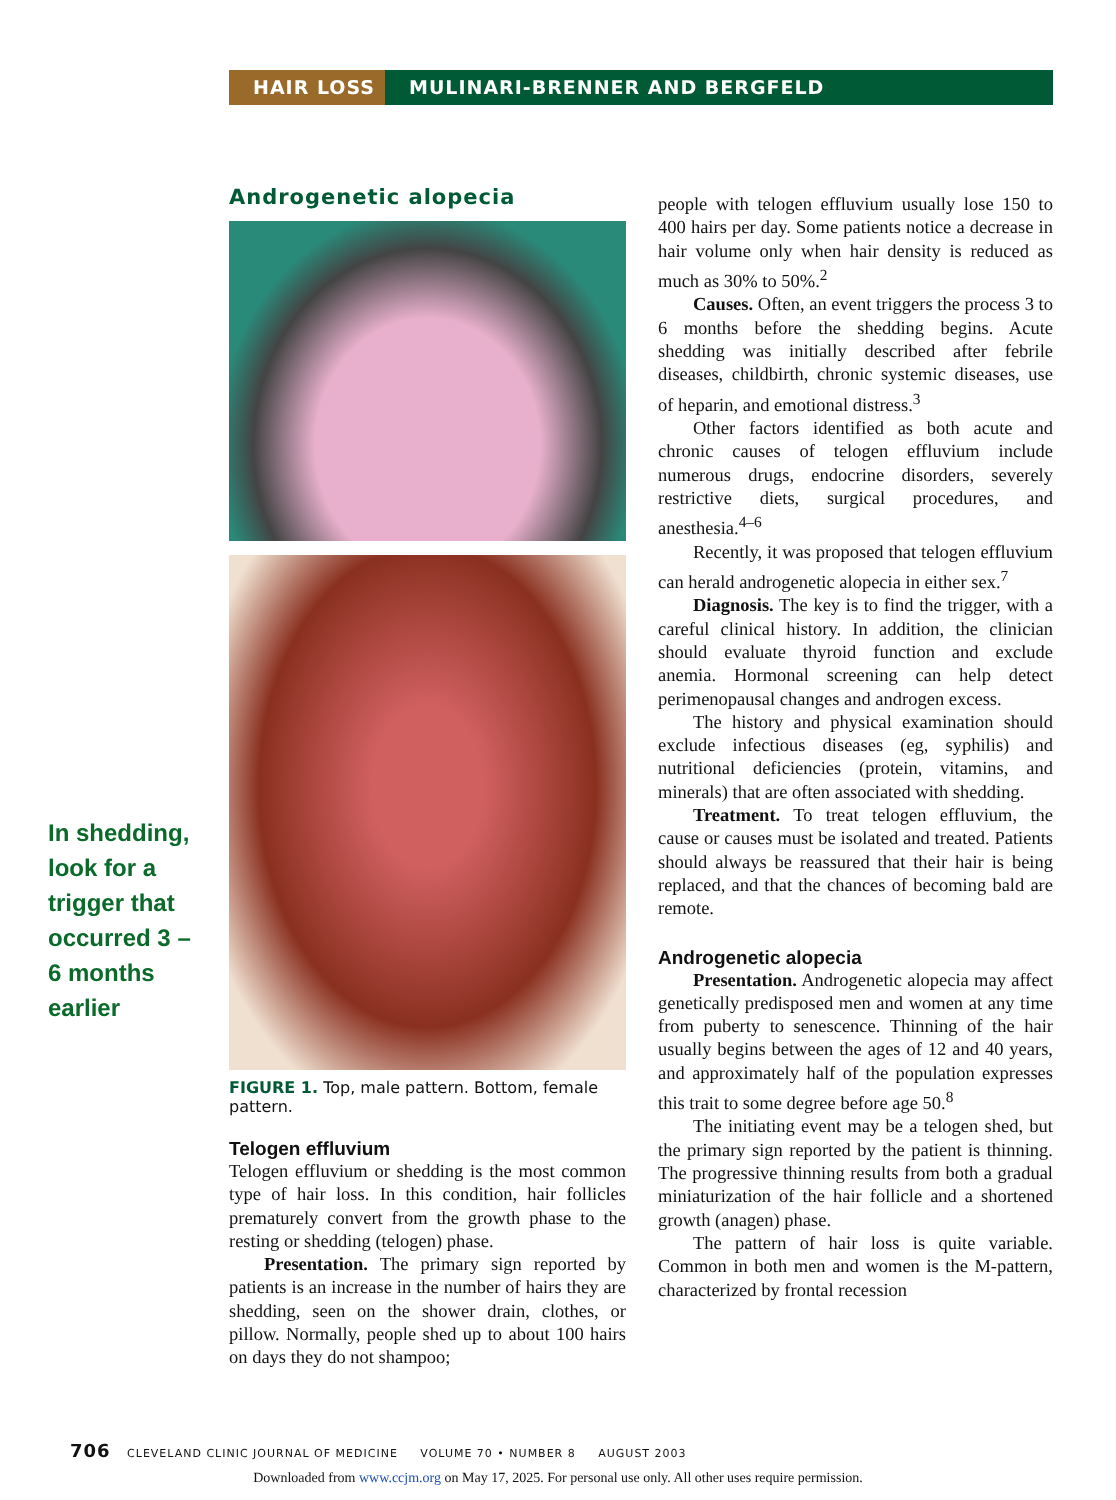HAIR LOSS MULINARI-BRENNER AND BERGFELD
Androgenetic alopecia
FIGURE 1. Top, male pattern. Bottom, female pattern.
Telogen effluvium
Telogen effluvium or shedding is the most common type of hair loss. In this condition, hair follicles prematurely convert from the growth phase to the resting or shedding (telogen) phase.
Presentation. The primary sign reported by patients is an increase in the number of hairs they are shedding, seen on the shower drain, clothes, or pillow. Normally, people shed up to about 100 hairs on days they do not shampoo;
In shedding, look for a trigger that occurred 3 – 6 months earlier
people with telogen effluvium usually lose 150 to 400 hairs per day. Some patients notice a decrease in hair volume only when hair density is reduced as much as 30% to 50%.<sup>2</sup>
Causes. Often, an event triggers the process 3 to 6 months before the shedding begins. Acute shedding was initially described after febrile diseases, childbirth, chronic systemic diseases, use of heparin, and emotional distress.<sup>3</sup>
Other factors identified as both acute and chronic causes of telogen effluvium include numerous drugs, endocrine disorders, severely restrictive diets, surgical procedures, and anesthesia.<sup>4–6</sup>
Recently, it was proposed that telogen effluvium can herald androgenetic alopecia in either sex.<sup>7</sup>
Diagnosis. The key is to find the trigger, with a careful clinical history. In addition, the clinician should evaluate thyroid function and exclude anemia. Hormonal screening can help detect perimenopausal changes and androgen excess.
The history and physical examination should exclude infectious diseases (eg, syphilis) and nutritional deficiencies (protein, vitamins, and minerals) that are often associated with shedding.
Treatment. To treat telogen effluvium, the cause or causes must be isolated and treated. Patients should always be reassured that their hair is being replaced, and that the chances of becoming bald are remote.
Androgenetic alopecia
Presentation. Androgenetic alopecia may affect genetically predisposed men and women at any time from puberty to senescence. Thinning of the hair usually begins between the ages of 12 and 40 years, and approximately half of the population expresses this trait to some degree before age 50.<sup>8</sup>
The initiating event may be a telogen shed, but the primary sign reported by the patient is thinning. The progressive thinning results from both a gradual miniaturization of the hair follicle and a shortened growth (anagen) phase.
The pattern of hair loss is quite variable. Common in both men and women is the M-pattern, characterized by frontal recession
706 CLEVELAND CLINIC JOURNAL OF MEDICINE VOLUME 70 • NUMBER 8 AUGUST 2003
Downloaded from www.ccjm.org on May 17, 2025. For personal use only. All other uses require permission.